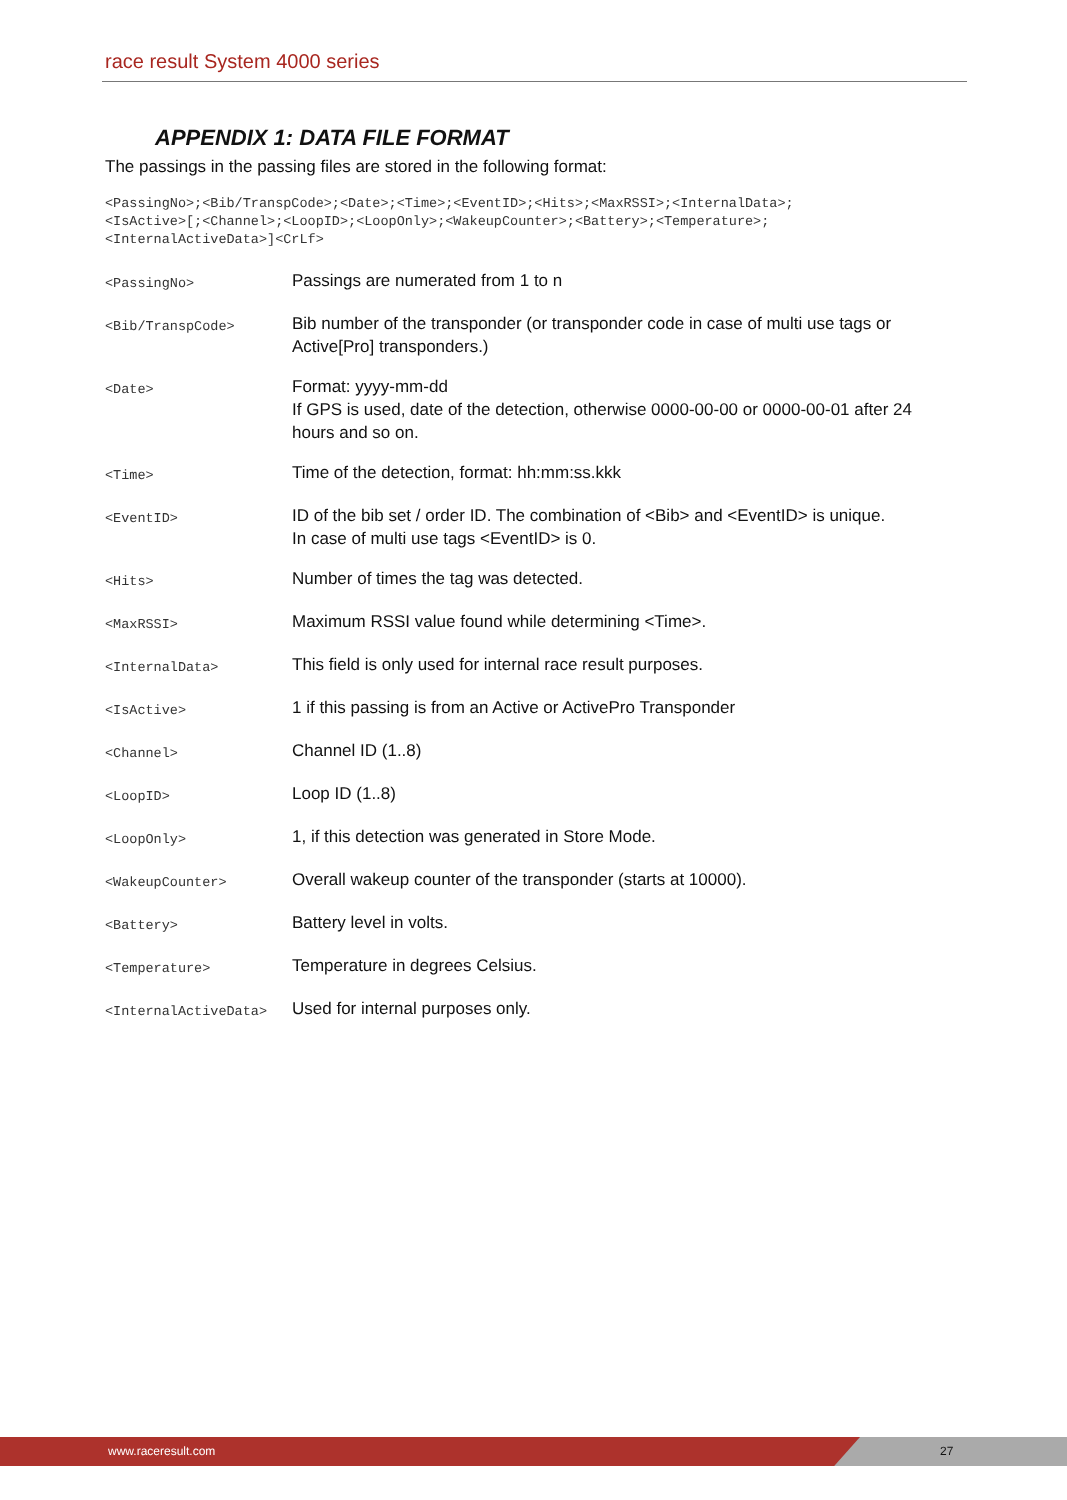race result System 4000 series
APPENDIX 1: DATA FILE FORMAT
The passings in the passing files are stored in the following format:
<PassingNo>;<Bib/TranspCode>;<Date>;<Time>;<EventID>;<Hits>;<MaxRSSI>;<InternalData>;
<IsActive>[;<Channel>;<LoopID>;<LoopOnly>;<WakeupCounter>;<Battery>;<Temperature>;
<InternalActiveData>]<CrLf>
| <PassingNo> | Passings are numerated from 1 to n |
| <Bib/TranspCode> | Bib number of the transponder (or transponder code in case of multi use tags or Active[Pro] transponders.) |
| <Date> | Format: yyyy-mm-dd If GPS is used, date of the detection, otherwise 0000-00-00 or 0000-00-01 after 24 hours and so on. |
| <Time> | Time of the detection, format: hh:mm:ss.kkk |
| <EventID> | ID of the bib set / order ID. The combination of <Bib> and <EventID> is unique. In case of multi use tags <EventID> is 0. |
| <Hits> | Number of times the tag was detected. |
| <MaxRSSI> | Maximum RSSI value found while determining <Time>. |
| <InternalData> | This field is only used for internal race result purposes. |
| <IsActive> | 1 if this passing is from an Active or ActivePro Transponder |
| <Channel> | Channel ID (1..8) |
| <LoopID> | Loop ID (1..8) |
| <LoopOnly> | 1, if this detection was generated in Store Mode. |
| <WakeupCounter> | Overall wakeup counter of the transponder (starts at 10000). |
| <Battery> | Battery level in volts. |
| <Temperature> | Temperature in degrees Celsius. |
| <InternalActiveData> | Used for internal purposes only. |
www.raceresult.com 27